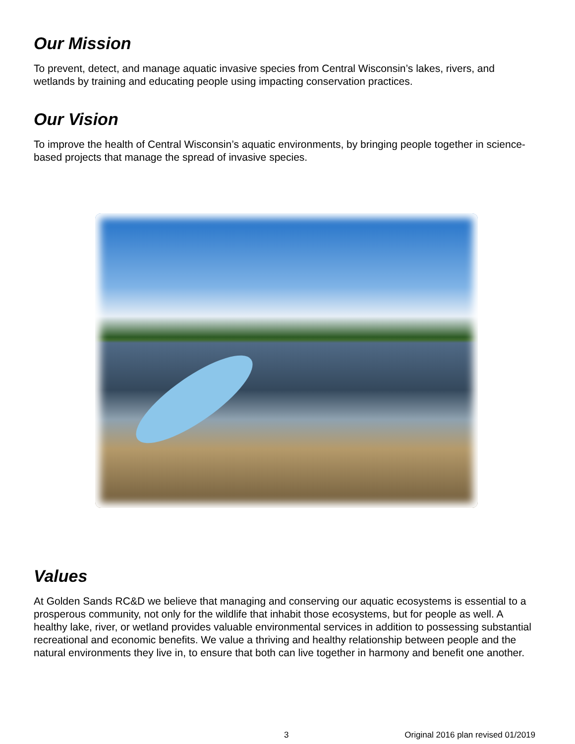Our Mission
To prevent, detect, and manage aquatic invasive species from Central Wisconsin’s lakes, rivers, and wetlands by training and educating people using impacting conservation practices.
Our Vision
To improve the health of Central Wisconsin’s aquatic environments, by bringing people together in science-based projects that manage the spread of invasive species.
Values
At Golden Sands RC&D we believe that managing and conserving our aquatic ecosystems is essential to a prosperous community, not only for the wildlife that inhabit those ecosystems, but for people as well. A healthy lake, river, or wetland provides valuable environmental services in addition to possessing substantial recreational and economic benefits. We value a thriving and healthy relationship between people and the natural environments they live in, to ensure that both can live together in harmony and benefit one another.
3 Original 2016 plan revised 01/2019